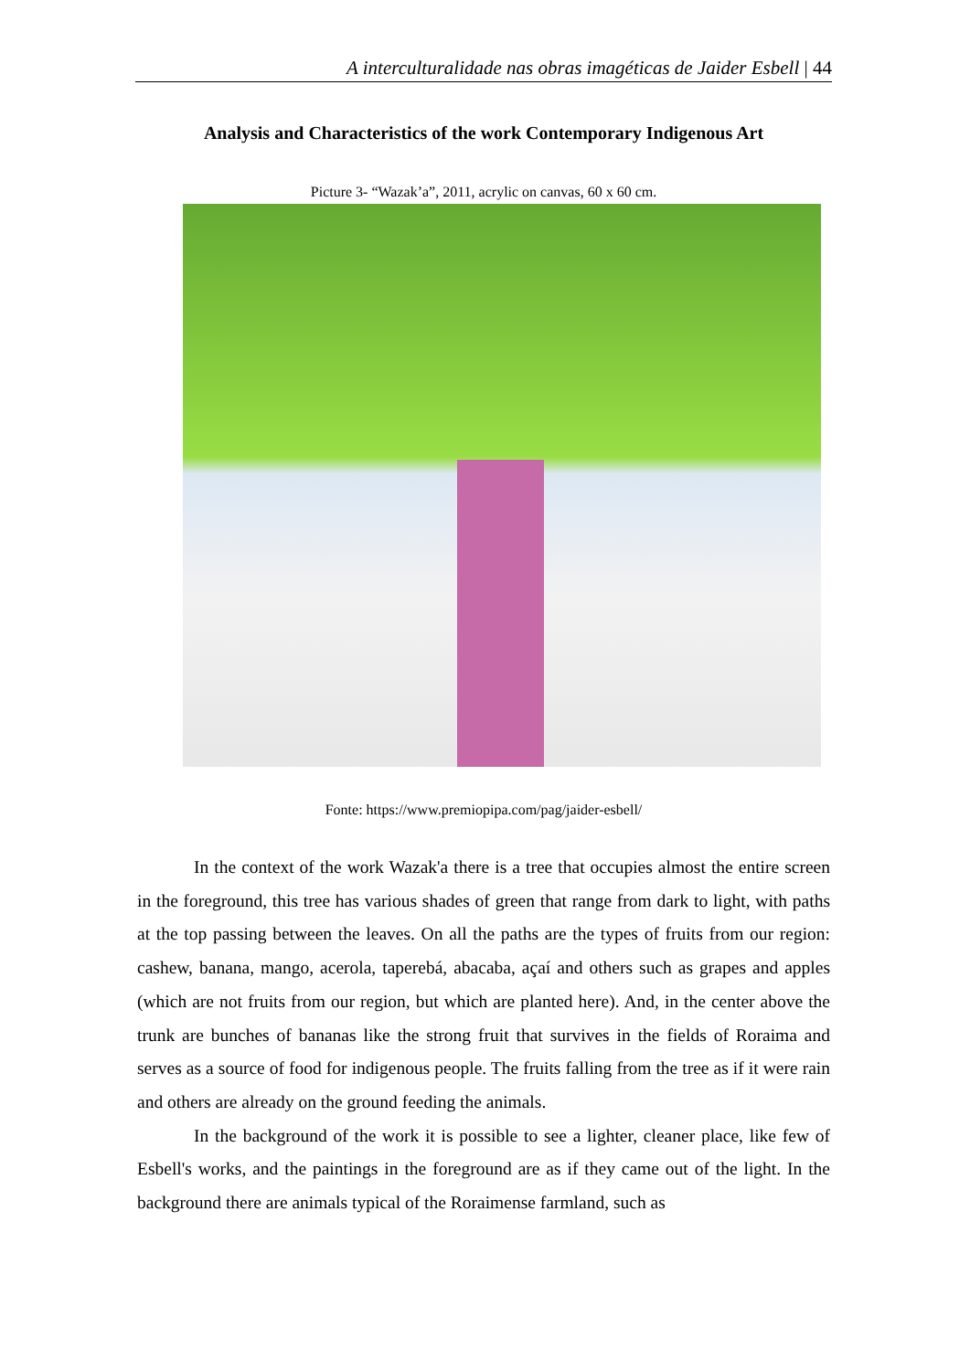A interculturalidade nas obras imagéticas de Jaider Esbell | 44
Analysis and Characteristics of the work Contemporary Indigenous Art
Picture 3- “Wazak’a”, 2011, acrylic on canvas, 60 x 60 cm.
Fonte: https://www.premiopipa.com/pag/jaider-esbell/
In the context of the work Wazak'a there is a tree that occupies almost the entire screen in the foreground, this tree has various shades of green that range from dark to light, with paths at the top passing between the leaves. On all the paths are the types of fruits from our region: cashew, banana, mango, acerola, taperebá, abacaba, açaí and others such as grapes and apples (which are not fruits from our region, but which are planted here). And, in the center above the trunk are bunches of bananas like the strong fruit that survives in the fields of Roraima and serves as a source of food for indigenous people. The fruits falling from the tree as if it were rain and others are already on the ground feeding the animals.
In the background of the work it is possible to see a lighter, cleaner place, like few of Esbell's works, and the paintings in the foreground are as if they came out of the light. In the background there are animals typical of the Roraimense farmland, such as